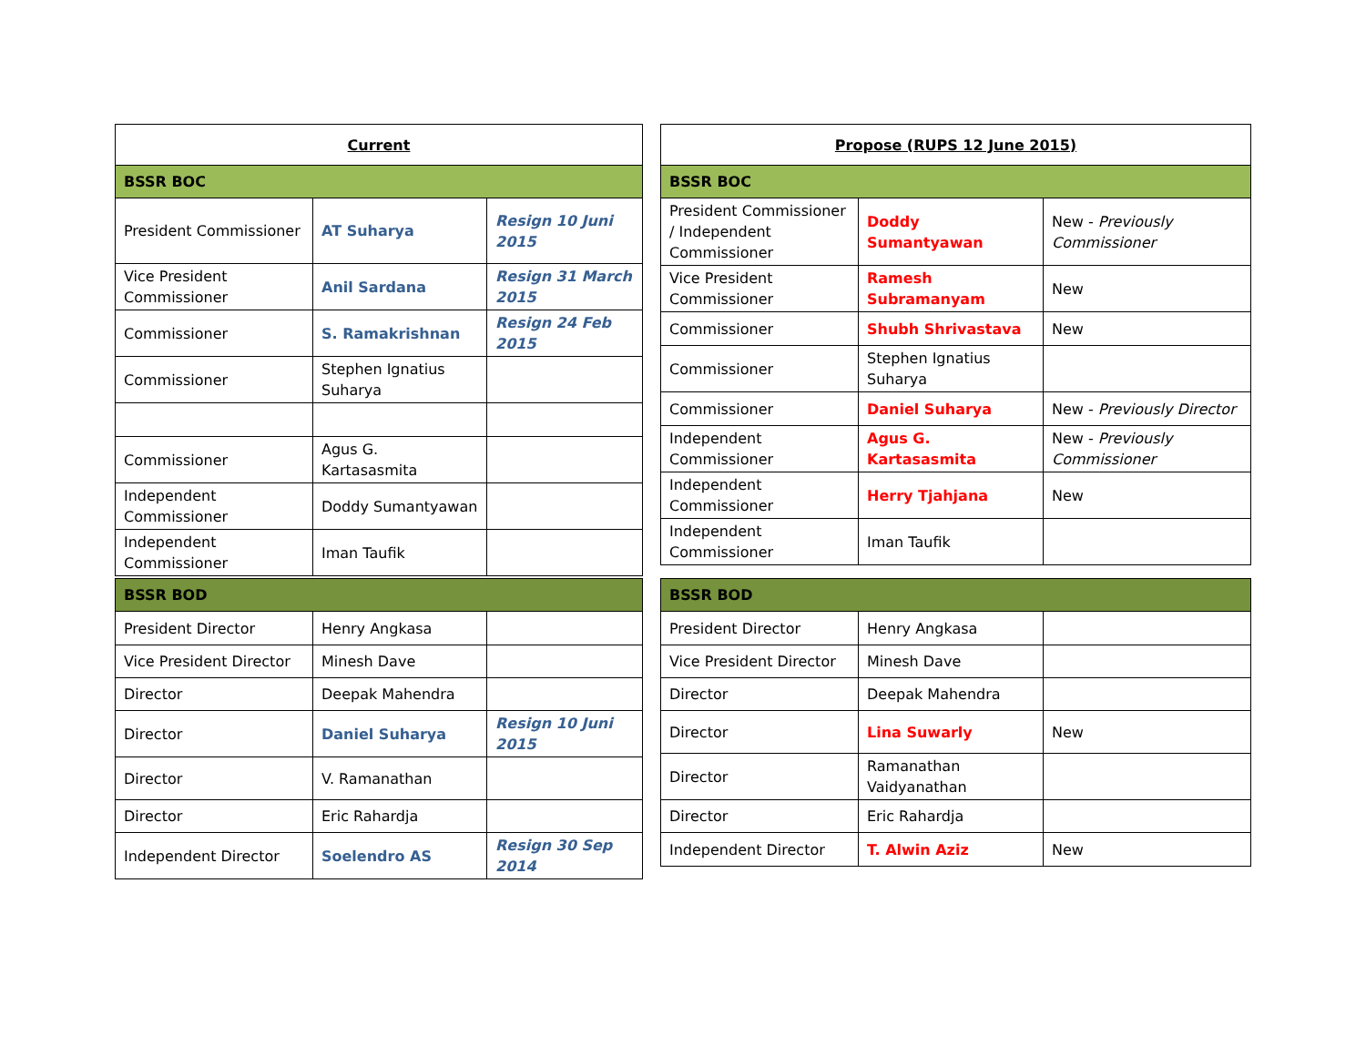| Current | | |
| --- | --- | --- |
| BSSR BOC | | |
| President Commissioner | AT Suharya | Resign 10 Juni 2015 |
| Vice President Commissioner | Anil Sardana | Resign 31 March 2015 |
| Commissioner | S. Ramakrishnan | Resign 24 Feb 2015 |
| Commissioner | Stephen Ignatius Suharya | |
| Commissioner | Agus G. Kartasasmita | |
| Independent Commissioner | Doddy Sumantyawan | |
| Independent Commissioner | Iman Taufik | |
| Propose (RUPS 12 June 2015) | | |
| --- | --- | --- |
| BSSR BOC | | |
| President Commissioner / Independent Commissioner | Doddy Sumantyawan | New - Previously Commissioner |
| Vice President Commissioner | Ramesh Subramanyam | New |
| Commissioner | Shubh Shrivastava | New |
| Commissioner | Stephen Ignatius Suharya | |
| Commissioner | Daniel Suharya | New - Previously Director |
| Independent Commissioner | Agus G. Kartasasmita | New - Previously Commissioner |
| Independent Commissioner | Herry Tjahjana | New |
| Independent Commissioner | Iman Taufik | |
| BSSR BOD | | |
| President Director | Henry Angkasa | |
| Vice President Director | Minesh Dave | |
| Director | Deepak Mahendra | |
| Director | Daniel Suharya | Resign 10 Juni 2015 |
| Director | V. Ramanathan | |
| Director | Eric Rahardja | |
| Independent Director | Soelendro AS | Resign 30 Sep 2014 |
| BSSR BOD | | |
| President Director | Henry Angkasa | |
| Vice President Director | Minesh Dave | |
| Director | Deepak Mahendra | |
| Director | Lina Suwarly | New |
| Director | Ramanathan Vaidyanathan | |
| Director | Eric Rahardja | |
| Independent Director | T. Alwin Aziz | New |